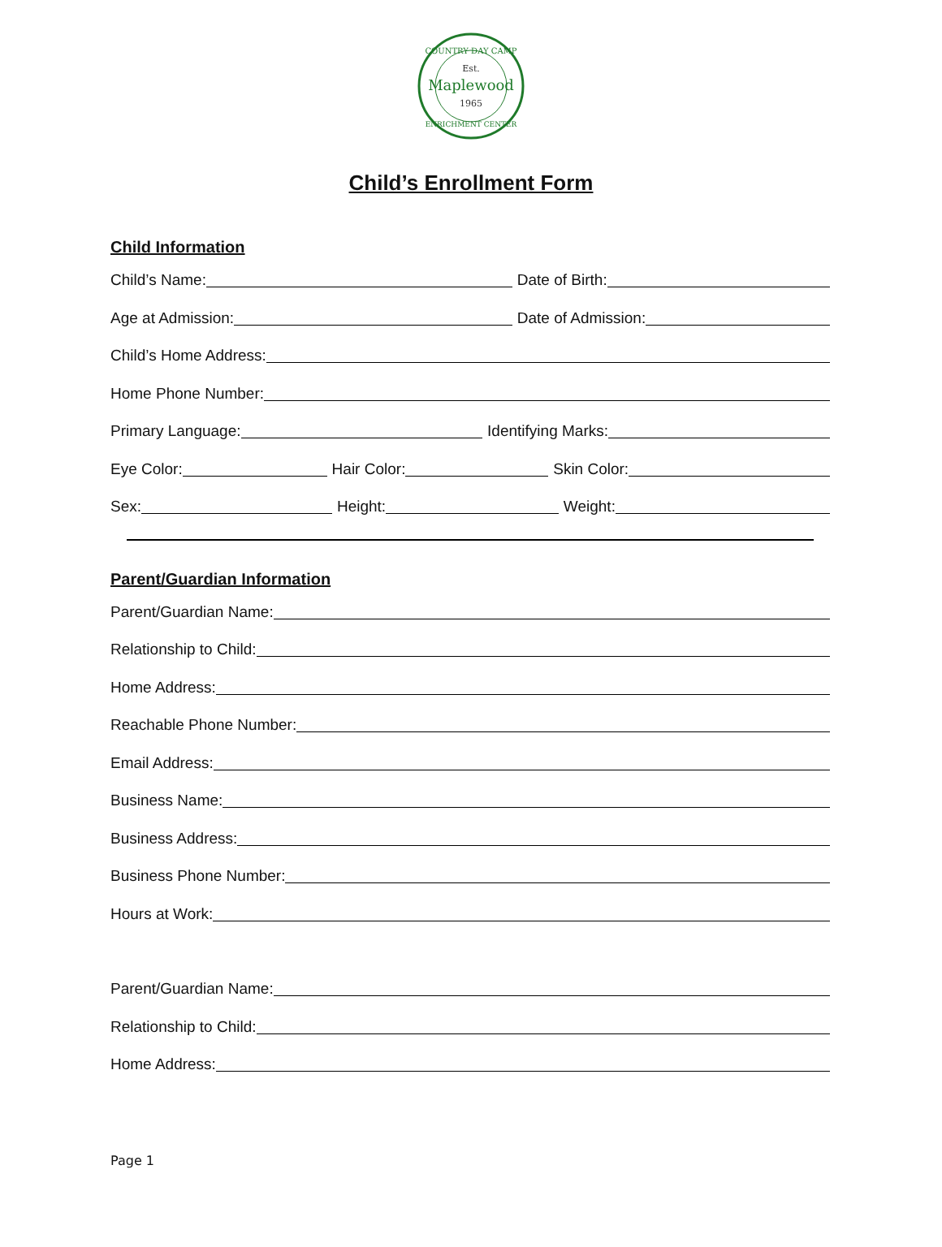COUNTRY DAY CAMP
Est.
Maplewood
1965
ENRICHMENT CENTER
Child’s Enrollment Form
Child Information
Child’s Name: Date of Birth:
Age at Admission: Date of Admission:
Child’s Home Address:
Home Phone Number:
Primary Language: Identifying Marks:
Eye Color: Hair Color: Skin Color:
Sex: Height: Weight:
Parent/Guardian Information
Parent/Guardian Name:
Relationship to Child:
Home Address:
Reachable Phone Number:
Email Address:
Business Name:
Business Address:
Business Phone Number:
Hours at Work:
Parent/Guardian Name:
Relationship to Child:
Home Address:
Page 1